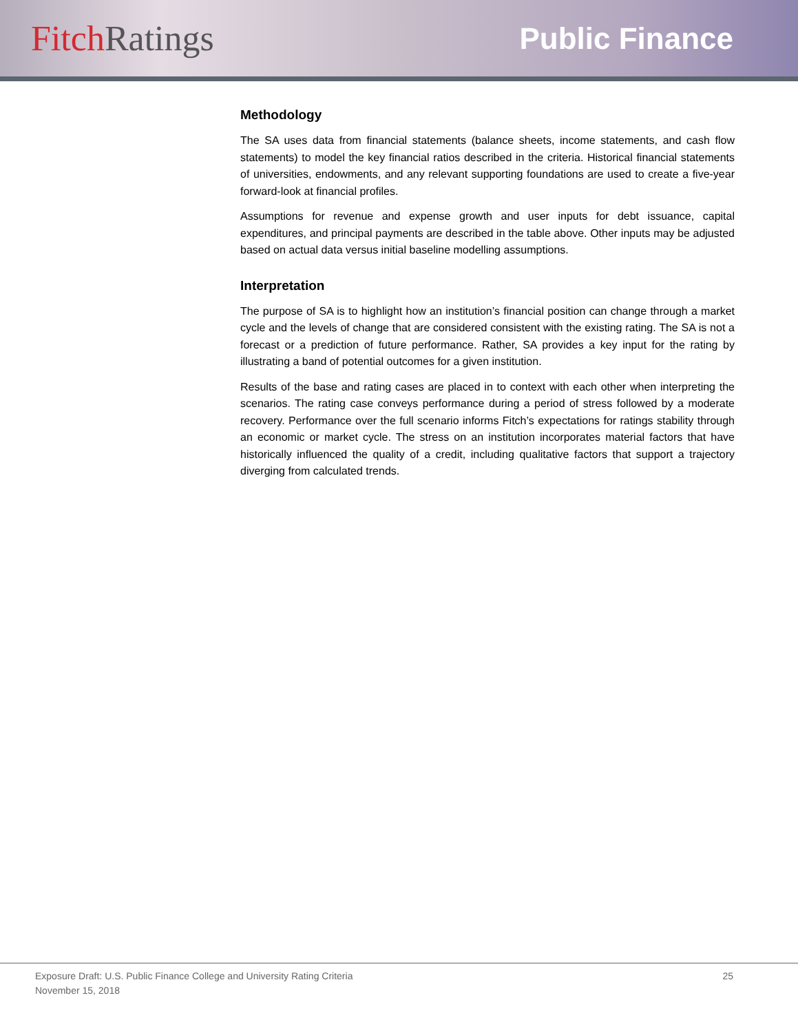Fitch Ratings
Public Finance
Methodology
The SA uses data from financial statements (balance sheets, income statements, and cash flow statements) to model the key financial ratios described in the criteria. Historical financial statements of universities, endowments, and any relevant supporting foundations are used to create a five-year forward-look at financial profiles.
Assumptions for revenue and expense growth and user inputs for debt issuance, capital expenditures, and principal payments are described in the table above. Other inputs may be adjusted based on actual data versus initial baseline modelling assumptions.
Interpretation
The purpose of SA is to highlight how an institution’s financial position can change through a market cycle and the levels of change that are considered consistent with the existing rating. The SA is not a forecast or a prediction of future performance. Rather, SA provides a key input for the rating by illustrating a band of potential outcomes for a given institution.
Results of the base and rating cases are placed in to context with each other when interpreting the scenarios. The rating case conveys performance during a period of stress followed by a moderate recovery. Performance over the full scenario informs Fitch’s expectations for ratings stability through an economic or market cycle. The stress on an institution incorporates material factors that have historically influenced the quality of a credit, including qualitative factors that support a trajectory diverging from calculated trends.
Exposure Draft: U.S. Public Finance College and University Rating Criteria 25
November 15, 2018